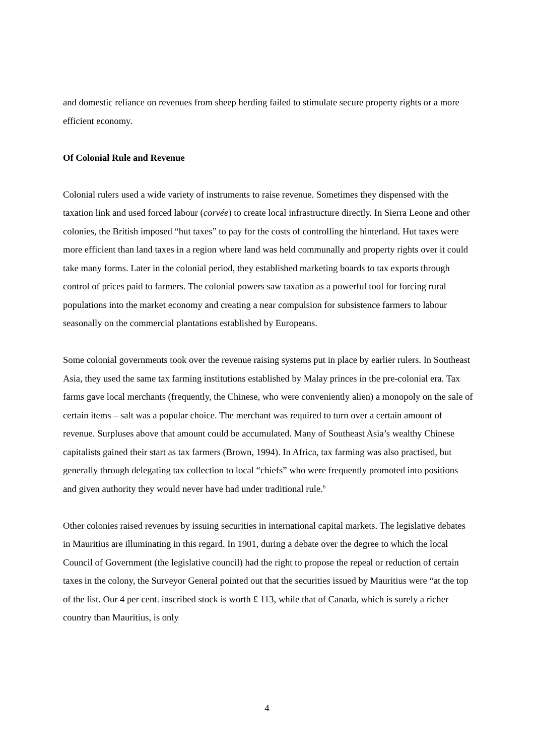and domestic reliance on revenues from sheep herding failed to stimulate secure property rights or a more efficient economy.
Of Colonial Rule and Revenue
Colonial rulers used a wide variety of instruments to raise revenue. Sometimes they dispensed with the taxation link and used forced labour (corvée) to create local infrastructure directly. In Sierra Leone and other colonies, the British imposed “hut taxes” to pay for the costs of controlling the hinterland. Hut taxes were more efficient than land taxes in a region where land was held communally and property rights over it could take many forms. Later in the colonial period, they established marketing boards to tax exports through control of prices paid to farmers. The colonial powers saw taxation as a powerful tool for forcing rural populations into the market economy and creating a near compulsion for subsistence farmers to labour seasonally on the commercial plantations established by Europeans.
Some colonial governments took over the revenue raising systems put in place by earlier rulers. In Southeast Asia, they used the same tax farming institutions established by Malay princes in the pre-colonial era. Tax farms gave local merchants (frequently, the Chinese, who were conveniently alien) a monopoly on the sale of certain items – salt was a popular choice. The merchant was required to turn over a certain amount of revenue. Surpluses above that amount could be accumulated. Many of Southeast Asia’s wealthy Chinese capitalists gained their start as tax farmers (Brown, 1994). In Africa, tax farming was also practised, but generally through delegating tax collection to local “chiefs” who were frequently promoted into positions and given authority they would never have had under traditional rule.<sup>6</sup>
Other colonies raised revenues by issuing securities in international capital markets. The legislative debates in Mauritius are illuminating in this regard. In 1901, during a debate over the degree to which the local Council of Government (the legislative council) had the right to propose the repeal or reduction of certain taxes in the colony, the Surveyor General pointed out that the securities issued by Mauritius were “at the top of the list. Our 4 per cent. inscribed stock is worth £ 113, while that of Canada, which is surely a richer country than Mauritius, is only
4